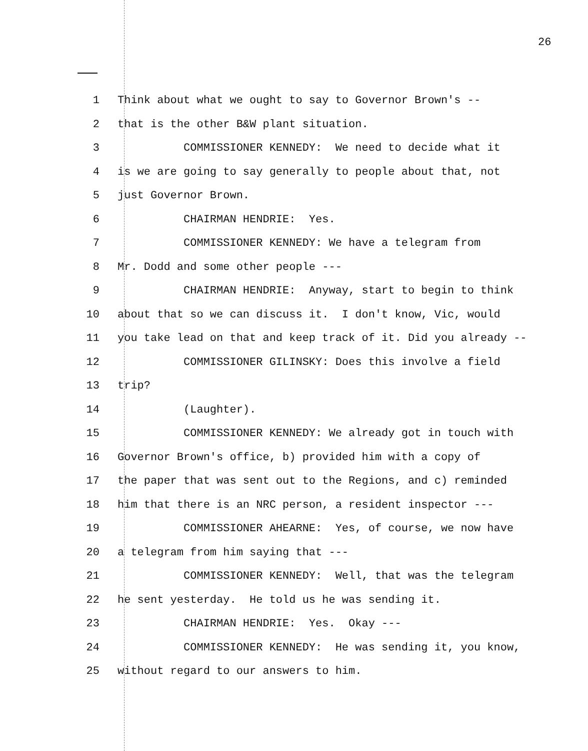26
1 Think about what we ought to say to Governor Brown's --
2 that is the other B&W plant situation.
3 COMMISSIONER KENNEDY: We need to decide what it
4 is we are going to say generally to people about that, not
5 just Governor Brown.
6 CHAIRMAN HENDRIE: Yes.
7 COMMISSIONER KENNEDY: We have a telegram from
8 Mr. Dodd and some other people ---
9 CHAIRMAN HENDRIE: Anyway, start to begin to think
10 about that so we can discuss it. I don't know, Vic, would
11 you take lead on that and keep track of it. Did you already --
12 COMMISSIONER GILINSKY: Does this involve a field
13 trip?
14 (Laughter).
15 COMMISSIONER KENNEDY: We already got in touch with
16 Governor Brown's office, b) provided him with a copy of
17 the paper that was sent out to the Regions, and c) reminded
18 him that there is an NRC person, a resident inspector ---
19 COMMISSIONER AHEARNE: Yes, of course, we now have
20 a telegram from him saying that ---
21 COMMISSIONER KENNEDY: Well, that was the telegram
22 he sent yesterday. He told us he was sending it.
23 CHAIRMAN HENDRIE: Yes. Okay ---
24 COMMISSIONER KENNEDY: He was sending it, you know,
25 without regard to our answers to him.